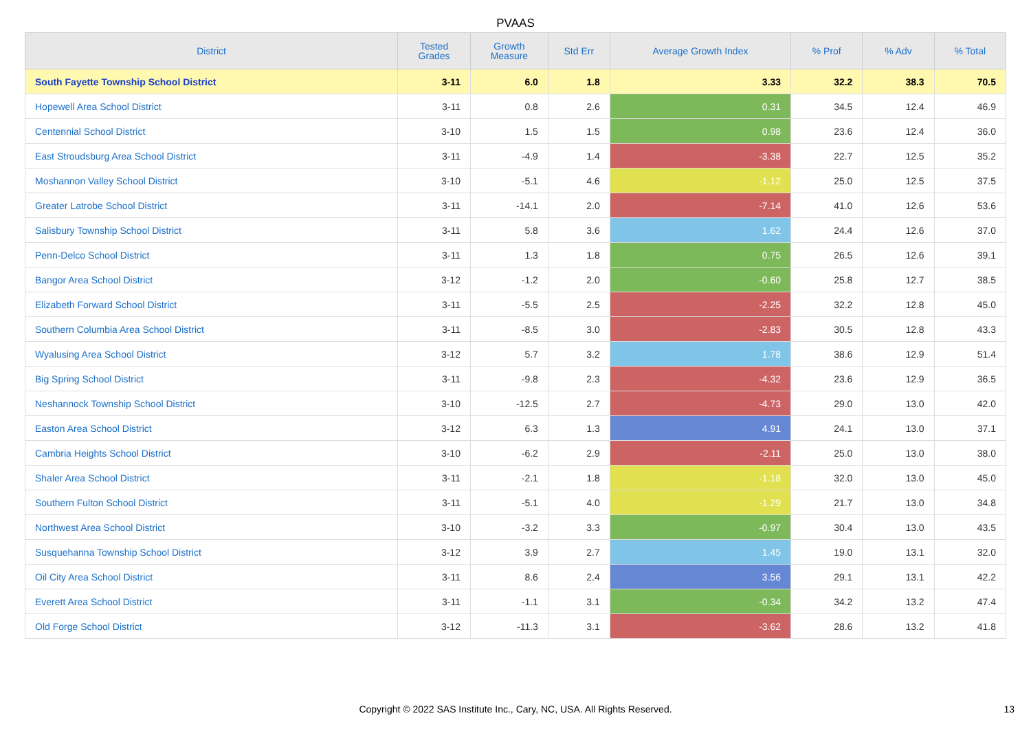PVAAS
| District | Tested Grades | Growth Measure | Std Err | Average Growth Index | % Prof | % Adv | % Total |
| --- | --- | --- | --- | --- | --- | --- | --- |
| South Fayette Township School District | 3-11 | 6.0 | 1.8 | 3.33 | 32.2 | 38.3 | 70.5 |
| Hopewell Area School District | 3-11 | 0.8 | 2.6 | 0.31 | 34.5 | 12.4 | 46.9 |
| Centennial School District | 3-10 | 1.5 | 1.5 | 0.98 | 23.6 | 12.4 | 36.0 |
| East Stroudsburg Area School District | 3-11 | -4.9 | 1.4 | -3.38 | 22.7 | 12.5 | 35.2 |
| Moshannon Valley School District | 3-10 | -5.1 | 4.6 | -1.12 | 25.0 | 12.5 | 37.5 |
| Greater Latrobe School District | 3-11 | -14.1 | 2.0 | -7.14 | 41.0 | 12.6 | 53.6 |
| Salisbury Township School District | 3-11 | 5.8 | 3.6 | 1.62 | 24.4 | 12.6 | 37.0 |
| Penn-Delco School District | 3-11 | 1.3 | 1.8 | 0.75 | 26.5 | 12.6 | 39.1 |
| Bangor Area School District | 3-12 | -1.2 | 2.0 | -0.60 | 25.8 | 12.7 | 38.5 |
| Elizabeth Forward School District | 3-11 | -5.5 | 2.5 | -2.25 | 32.2 | 12.8 | 45.0 |
| Southern Columbia Area School District | 3-11 | -8.5 | 3.0 | -2.83 | 30.5 | 12.8 | 43.3 |
| Wyalusing Area School District | 3-12 | 5.7 | 3.2 | 1.78 | 38.6 | 12.9 | 51.4 |
| Big Spring School District | 3-11 | -9.8 | 2.3 | -4.32 | 23.6 | 12.9 | 36.5 |
| Neshannock Township School District | 3-10 | -12.5 | 2.7 | -4.73 | 29.0 | 13.0 | 42.0 |
| Easton Area School District | 3-12 | 6.3 | 1.3 | 4.91 | 24.1 | 13.0 | 37.1 |
| Cambria Heights School District | 3-10 | -6.2 | 2.9 | -2.11 | 25.0 | 13.0 | 38.0 |
| Shaler Area School District | 3-11 | -2.1 | 1.8 | -1.18 | 32.0 | 13.0 | 45.0 |
| Southern Fulton School District | 3-11 | -5.1 | 4.0 | -1.29 | 21.7 | 13.0 | 34.8 |
| Northwest Area School District | 3-10 | -3.2 | 3.3 | -0.97 | 30.4 | 13.0 | 43.5 |
| Susquehanna Township School District | 3-12 | 3.9 | 2.7 | 1.45 | 19.0 | 13.1 | 32.0 |
| Oil City Area School District | 3-11 | 8.6 | 2.4 | 3.56 | 29.1 | 13.1 | 42.2 |
| Everett Area School District | 3-11 | -1.1 | 3.1 | -0.34 | 34.2 | 13.2 | 47.4 |
| Old Forge School District | 3-12 | -11.3 | 3.1 | -3.62 | 28.6 | 13.2 | 41.8 |
Copyright © 2022 SAS Institute Inc., Cary, NC, USA. All Rights Reserved. 13